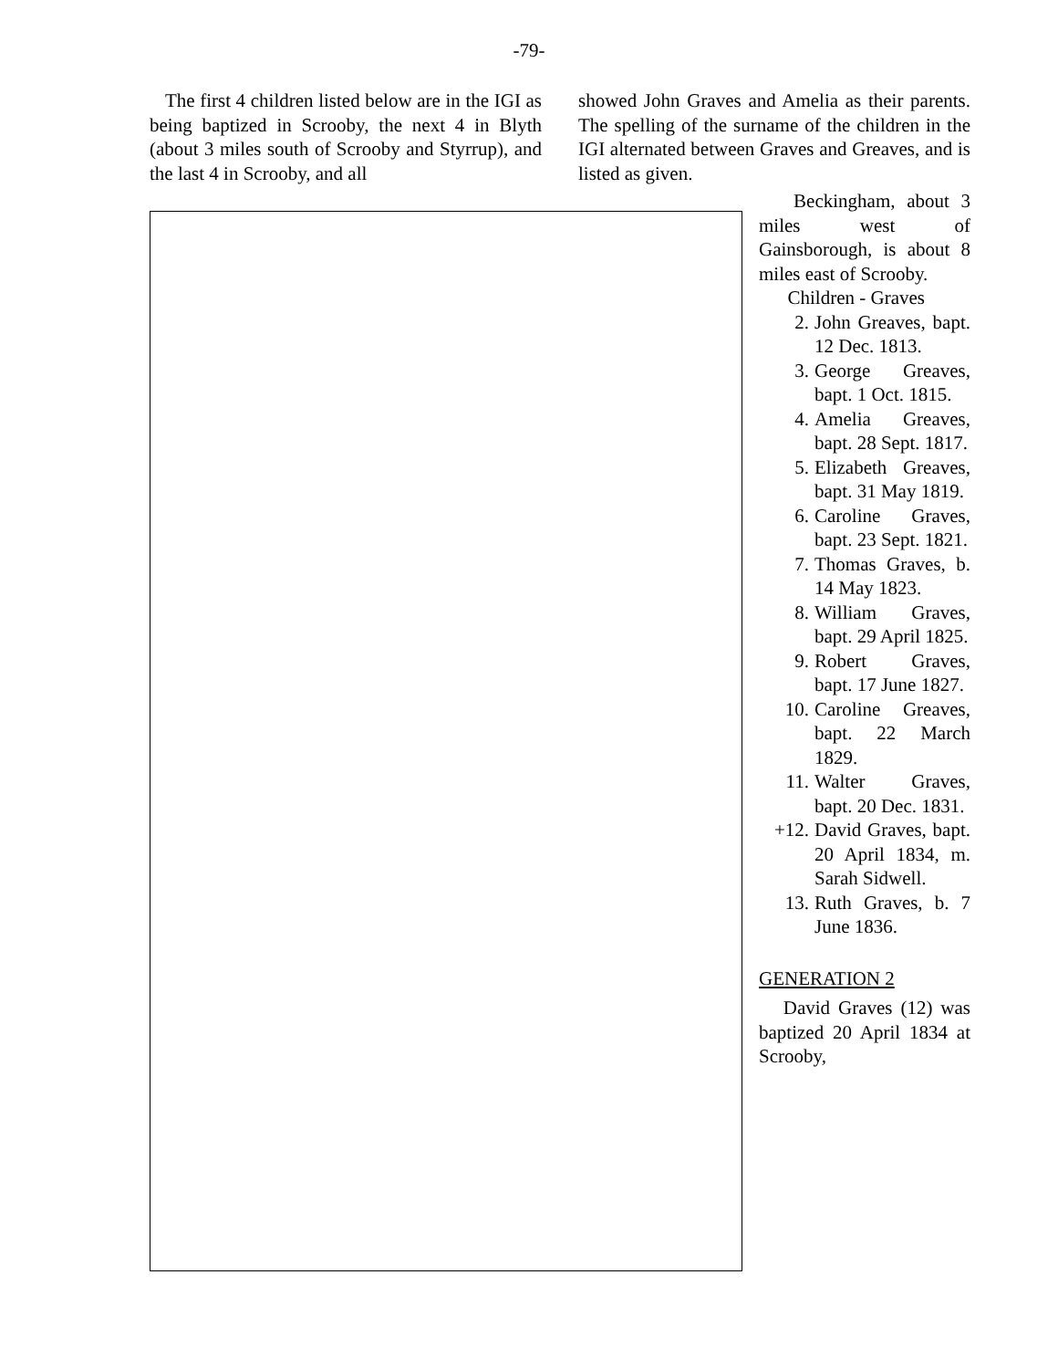-79-
The first 4 children listed below are in the IGI as being baptized in Scrooby, the next 4 in Blyth (about 3 miles south of Scrooby and Styrrup), and the last 4 in Scrooby, and all
showed John Graves and Amelia as their parents. The spelling of the surname of the children in the IGI alternated between Graves and Greaves, and is listed as given.
Beckingham, about 3 miles west of Gainsborough, is about 8 miles east of Scrooby.
Children - Graves
2. John Greaves, bapt. 12 Dec. 1813.
3. George Greaves, bapt. 1 Oct. 1815.
4. Amelia Greaves, bapt. 28 Sept. 1817.
5. Elizabeth Greaves, bapt. 31 May 1819.
6. Caroline Graves, bapt. 23 Sept. 1821.
7. Thomas Graves, b. 14 May 1823.
8. William Graves, bapt. 29 April 1825.
9. Robert Graves, bapt. 17 June 1827.
10. Caroline Greaves, bapt. 22 March 1829.
11. Walter Graves, bapt. 20 Dec. 1831.
+12. David Graves, bapt. 20 April 1834, m. Sarah Sidwell.
13. Ruth Graves, b. 7 June 1836.
GENERATION 2
David Graves (12) was baptized 20 April 1834 at Scrooby,